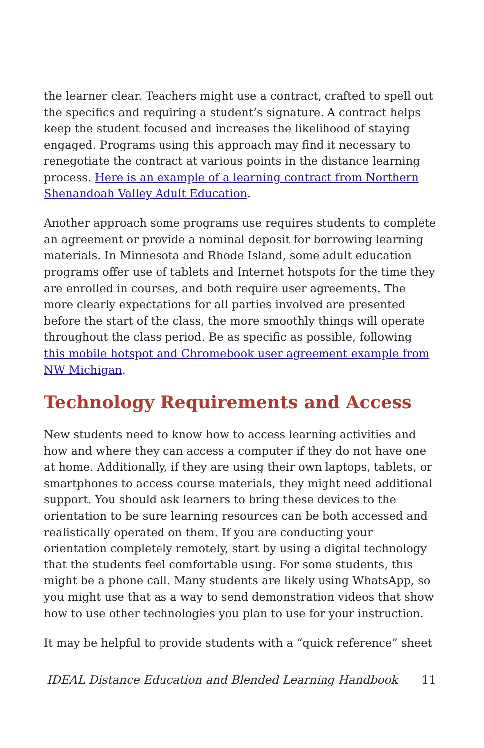the learner clear. Teachers might use a contract, crafted to spell out the specifics and requiring a student’s signature. A contract helps keep the student focused and increases the likelihood of staying engaged. Programs using this approach may find it necessary to renegotiate the contract at various points in the distance learning process. Here is an example of a learning contract from Northern Shenandoah Valley Adult Education.
Another approach some programs use requires students to complete an agreement or provide a nominal deposit for borrowing learning materials. In Minnesota and Rhode Island, some adult education programs offer use of tablets and Internet hotspots for the time they are enrolled in courses, and both require user agreements. The more clearly expectations for all parties involved are presented before the start of the class, the more smoothly things will operate throughout the class period. Be as specific as possible, following this mobile hotspot and Chromebook user agreement example from NW Michigan.
Technology Requirements and Access
New students need to know how to access learning activities and how and where they can access a computer if they do not have one at home. Additionally, if they are using their own laptops, tablets, or smartphones to access course materials, they might need additional support. You should ask learners to bring these devices to the orientation to be sure learning resources can be both accessed and realistically operated on them. If you are conducting your orientation completely remotely, start by using a digital technology that the students feel comfortable using. For some students, this might be a phone call. Many students are likely using WhatsApp, so you might use that as a way to send demonstration videos that show how to use other technologies you plan to use for your instruction.
It may be helpful to provide students with a “quick reference” sheet
IDEAL Distance Education and Blended Learning Handbook 11